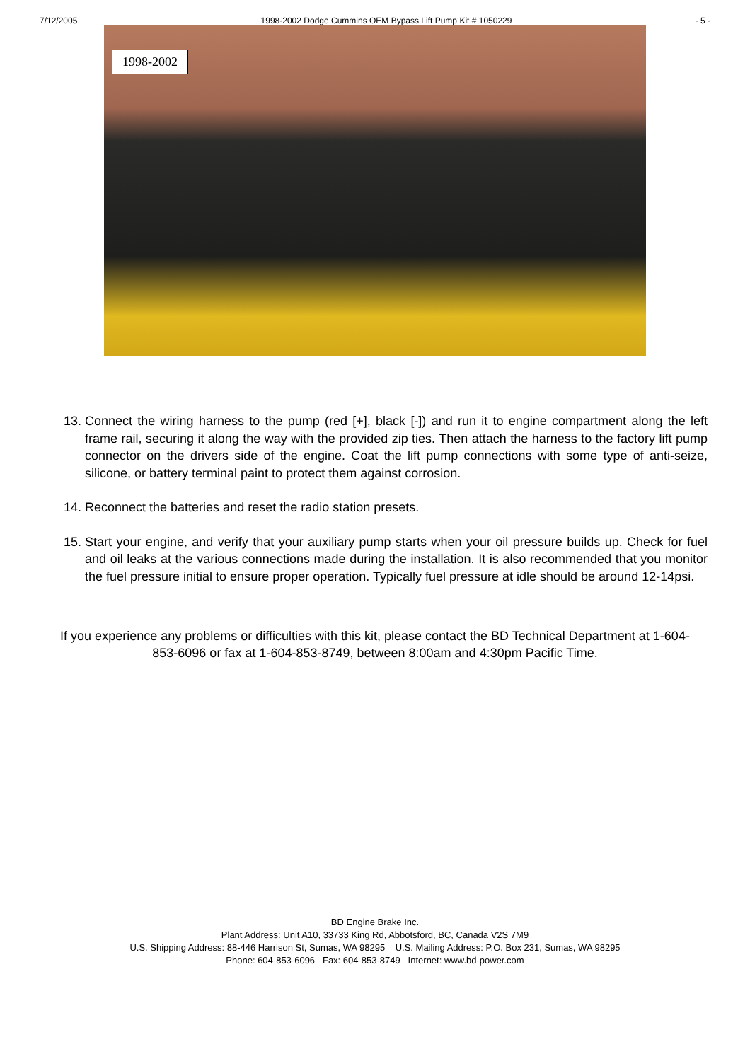7/12/2005 1998-2002 Dodge Cummins OEM Bypass Lift Pump Kit # 1050229 - 5 -
1998-2002
13. Connect the wiring harness to the pump (red [+], black [-]) and run it to engine compartment along the left frame rail, securing it along the way with the provided zip ties. Then attach the harness to the factory lift pump connector on the drivers side of the engine. Coat the lift pump connections with some type of anti-seize, silicone, or battery terminal paint to protect them against corrosion.
14. Reconnect the batteries and reset the radio station presets.
15. Start your engine, and verify that your auxiliary pump starts when your oil pressure builds up. Check for fuel and oil leaks at the various connections made during the installation. It is also recommended that you monitor the fuel pressure initial to ensure proper operation. Typically fuel pressure at idle should be around 12-14psi.
If you experience any problems or difficulties with this kit, please contact the BD Technical Department at 1-604-853-6096 or fax at 1-604-853-8749, between 8:00am and 4:30pm Pacific Time.
BD Engine Brake Inc.
Plant Address: Unit A10, 33733 King Rd, Abbotsford, BC, Canada V2S 7M9
U.S. Shipping Address: 88-446 Harrison St, Sumas, WA 98295 U.S. Mailing Address: P.O. Box 231, Sumas, WA 98295
Phone: 604-853-6096 Fax: 604-853-8749 Internet: www.bd-power.com